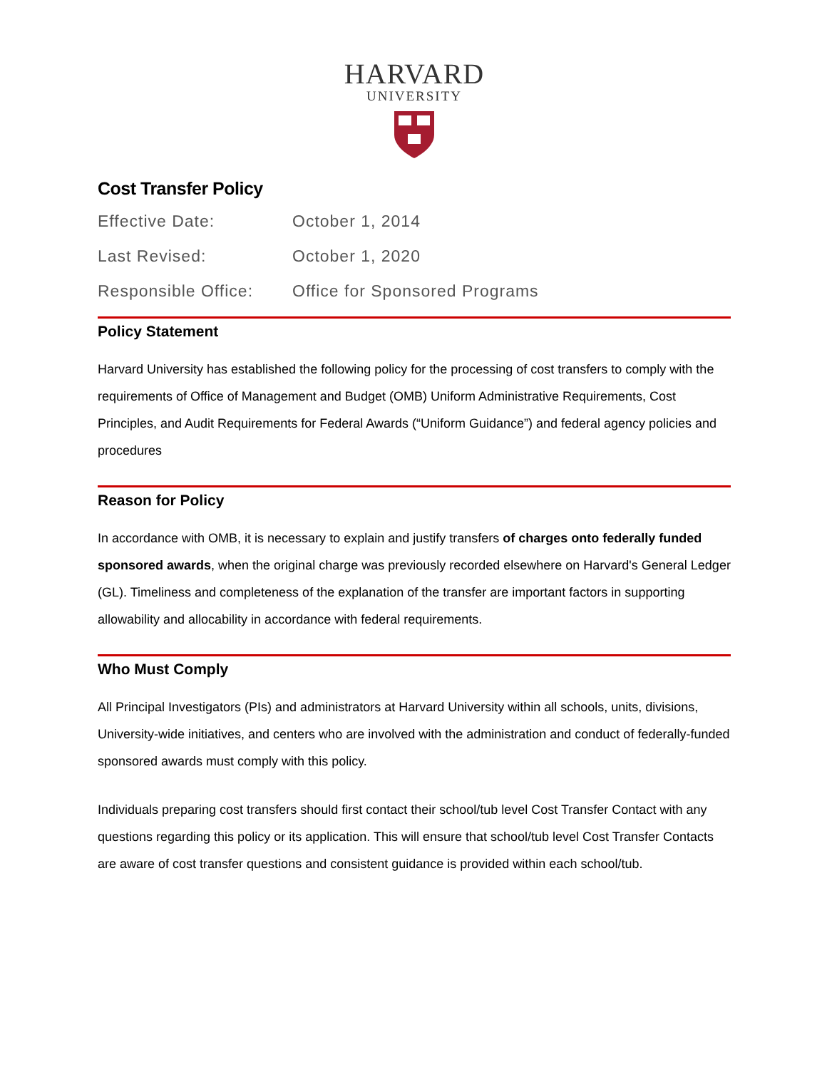HARVARD
UNIVERSITY
Cost Transfer Policy
Effective Date: October 1, 2014
Last Revised: October 1, 2020
Responsible Office:
Office for Sponsored Programs
Policy Statement
Harvard University has established the following policy for the processing of cost transfers to comply with the requirements of Office of Management and Budget (OMB) Uniform Administrative Requirements, Cost Principles, and Audit Requirements for Federal Awards (“Uniform Guidance”) and federal agency policies and procedures
Reason for Policy
In accordance with OMB, it is necessary to explain and justify transfers of charges onto federally funded sponsored awards, when the original charge was previously recorded elsewhere on Harvard's General Ledger (GL). Timeliness and completeness of the explanation of the transfer are important factors in supporting allowability and allocability in accordance with federal requirements.
Who Must Comply
All Principal Investigators (PIs) and administrators at Harvard University within all schools, units, divisions, University-wide initiatives, and centers who are involved with the administration and conduct of federally-funded sponsored awards must comply with this policy.
Individuals preparing cost transfers should first contact their school/tub level Cost Transfer Contact with any questions regarding this policy or its application. This will ensure that school/tub level Cost Transfer Contacts are aware of cost transfer questions and consistent guidance is provided within each school/tub.